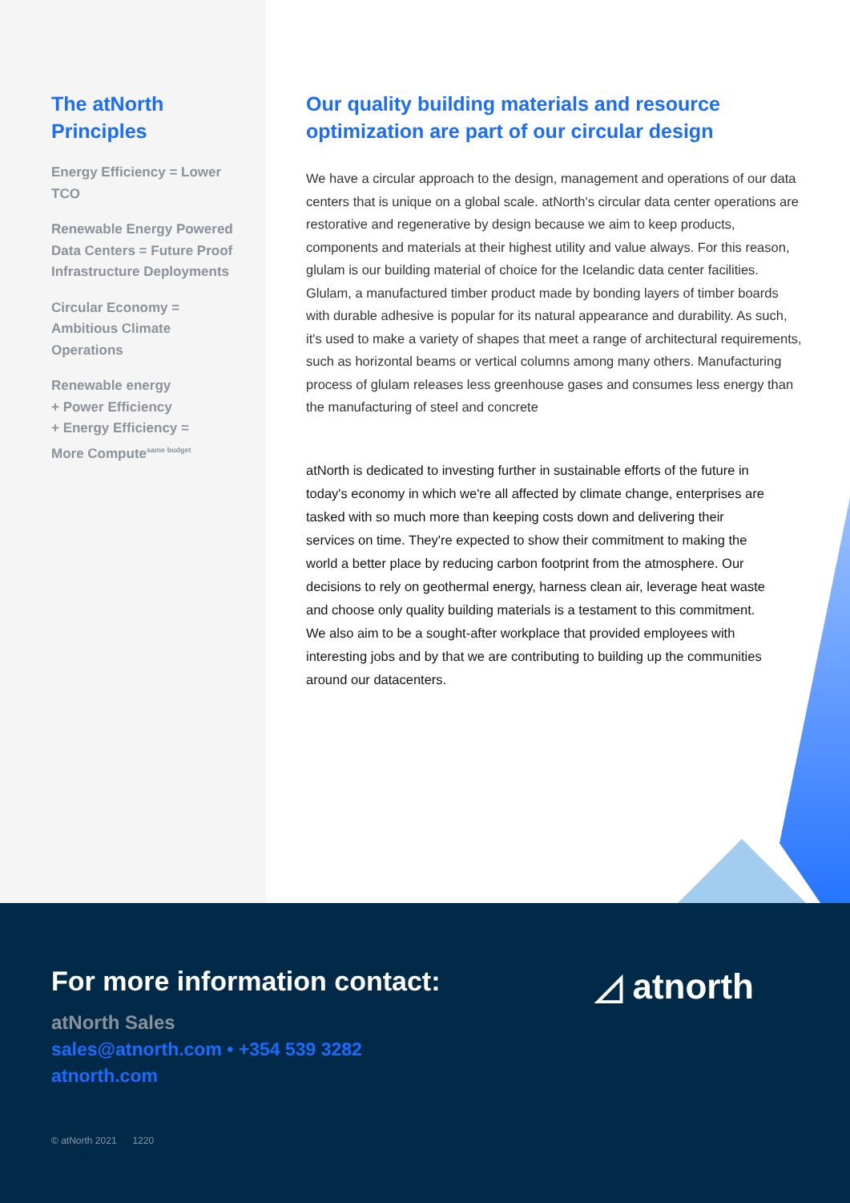The atNorth Principles
Energy Efficiency = Lower TCO
Renewable Energy Powered Data Centers = Future Proof Infrastructure Deployments
Circular Economy = Ambitious Climate Operations
Renewable energy
+ Power Efficiency
+ Energy Efficiency =
More Compute<sup>same budget</sup>
Our quality building materials and resource optimization are part of our circular design
We have a circular approach to the design, management and operations of our data centers that is unique on a global scale. atNorth's circular data center operations are restorative and regenerative by design because we aim to keep products, components and materials at their highest utility and value always. For this reason, glulam is our building material of choice for the Icelandic data center facilities. Glulam, a manufactured timber product made by bonding layers of timber boards with durable adhesive is popular for its natural appearance and durability. As such, it's used to make a variety of shapes that meet a range of architectural requirements, such as horizontal beams or vertical columns among many others. Manufacturing process of glulam releases less greenhouse gases and consumes less energy than the manufacturing of steel and concrete
atNorth is dedicated to investing further in sustainable efforts of the future in today's economy in which we're all affected by climate change, enterprises are tasked with so much more than keeping costs down and delivering their services on time. They're expected to show their commitment to making the world a better place by reducing carbon footprint from the atmosphere. Our decisions to rely on geothermal energy, harness clean air, leverage heat waste and choose only quality building materials is a testament to this commitment. We also aim to be a sought-after workplace that provided employees with interesting jobs and by that we are contributing to building up the communities around our datacenters.
For more information contact:
atNorth Sales
sales@atnorth.com • +354 539 3282
atnorth.com
© atNorth 2021 1220
◿ atnorth